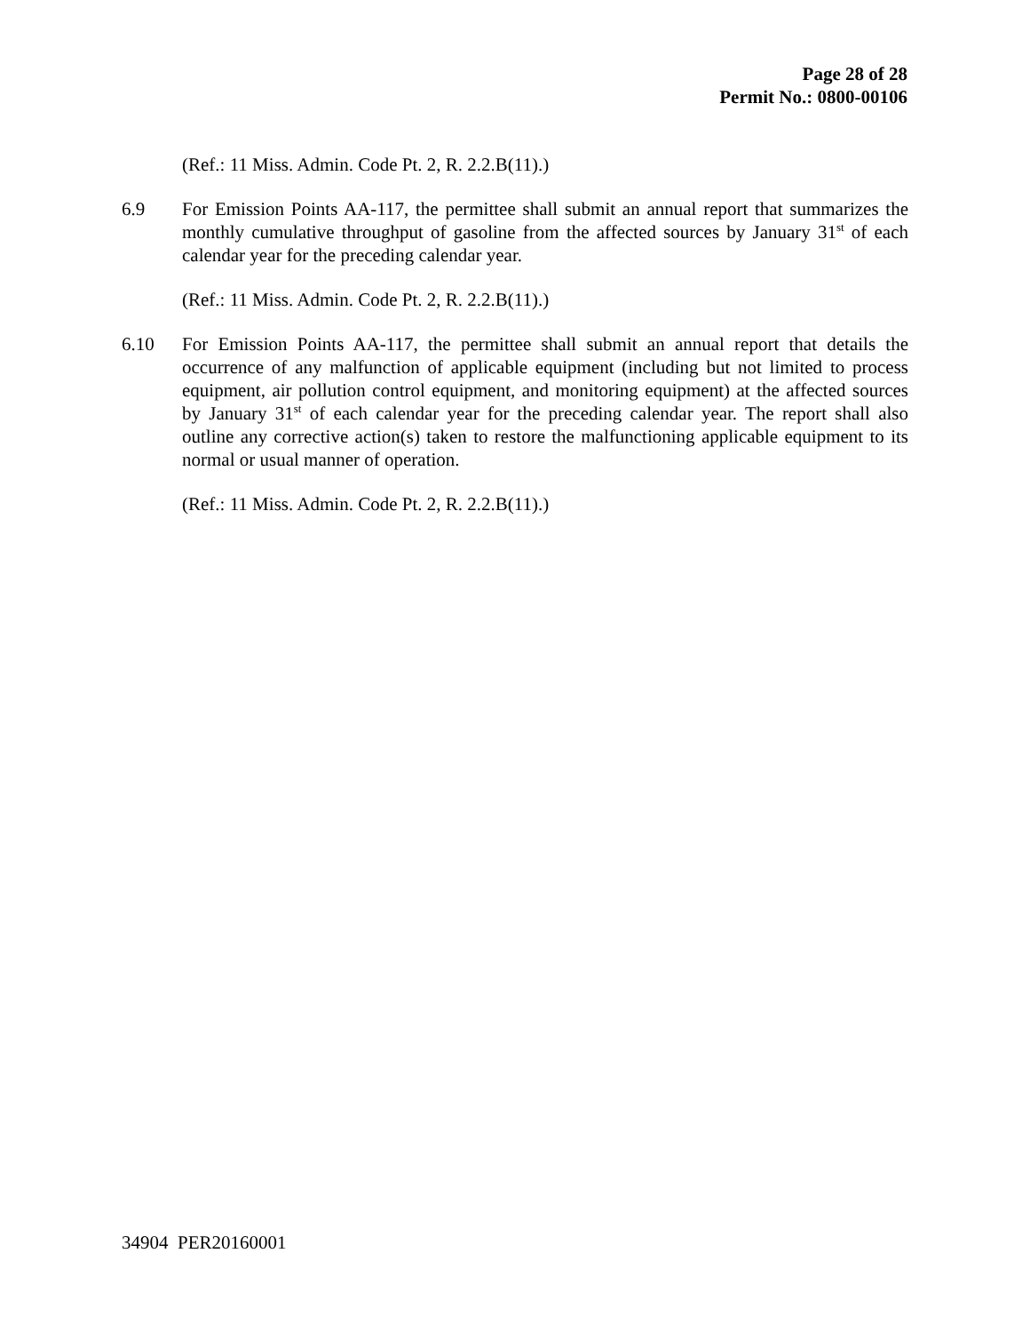Page 28 of 28
Permit No.: 0800-00106
(Ref.: 11 Miss. Admin. Code Pt. 2, R. 2.2.B(11).)
6.9 For Emission Points AA-117, the permittee shall submit an annual report that summarizes the monthly cumulative throughput of gasoline from the affected sources by January 31<sup>st</sup> of each calendar year for the preceding calendar year.
(Ref.: 11 Miss. Admin. Code Pt. 2, R. 2.2.B(11).)
6.10 For Emission Points AA-117, the permittee shall submit an annual report that details the occurrence of any malfunction of applicable equipment (including but not limited to process equipment, air pollution control equipment, and monitoring equipment) at the affected sources by January 31<sup>st</sup> of each calendar year for the preceding calendar year. The report shall also outline any corrective action(s) taken to restore the malfunctioning applicable equipment to its normal or usual manner of operation.
(Ref.: 11 Miss. Admin. Code Pt. 2, R. 2.2.B(11).)
34904 PER20160001